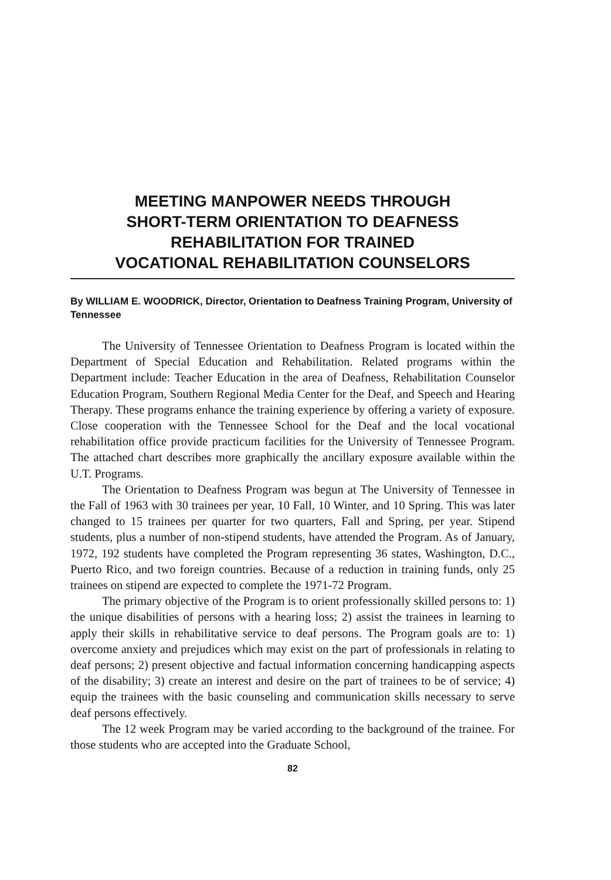MEETING MANPOWER NEEDS THROUGH
SHORT-TERM ORIENTATION TO DEAFNESS
REHABILITATION FOR TRAINED
VOCATIONAL REHABILITATION COUNSELORS
By WILLIAM E. WOODRICK, Director, Orientation to Deafness Training Program, University of Tennessee
The University of Tennessee Orientation to Deafness Program is located within the Department of Special Education and Rehabilitation. Related programs within the Department include: Teacher Education in the area of Deafness, Rehabilitation Counselor Education Program, Southern Regional Media Center for the Deaf, and Speech and Hearing Therapy. These programs enhance the training experience by offering a variety of exposure. Close cooperation with the Tennessee School for the Deaf and the local vocational rehabilitation office provide practicum facilities for the University of Tennessee Program. The attached chart describes more graphically the ancillary exposure available within the U.T. Programs.
The Orientation to Deafness Program was begun at The University of Tennessee in the Fall of 1963 with 30 trainees per year, 10 Fall, 10 Winter, and 10 Spring. This was later changed to 15 trainees per quarter for two quarters, Fall and Spring, per year. Stipend students, plus a number of non-stipend students, have attended the Program. As of January, 1972, 192 students have completed the Program representing 36 states, Washington, D.C., Puerto Rico, and two foreign countries. Because of a reduction in training funds, only 25 trainees on stipend are expected to complete the 1971-72 Program.
The primary objective of the Program is to orient professionally skilled persons to: 1) the unique disabilities of persons with a hearing loss; 2) assist the trainees in learning to apply their skills in rehabilitative service to deaf persons. The Program goals are to: 1) overcome anxiety and prejudices which may exist on the part of professionals in relating to deaf persons; 2) present objective and factual information concerning handicapping aspects of the disability; 3) create an interest and desire on the part of trainees to be of service; 4) equip the trainees with the basic counseling and communication skills necessary to serve deaf persons effectively.
The 12 week Program may be varied according to the background of the trainee. For those students who are accepted into the Graduate School,
82